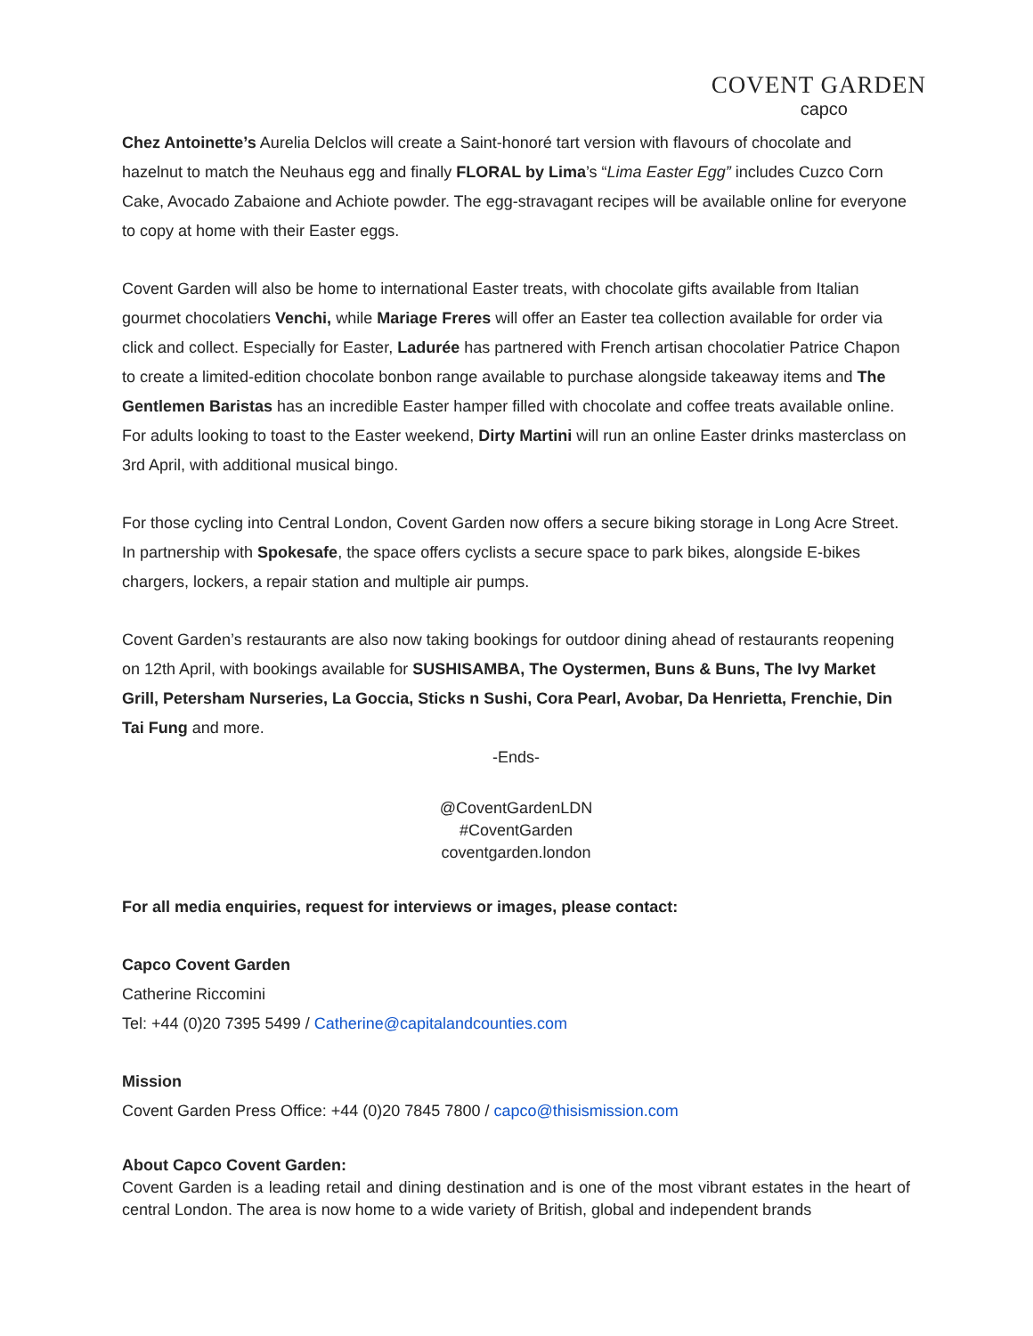COVENT GARDEN
capco
Chez Antoinette’s Aurelia Delclos will create a Saint-honoré tart version with flavours of chocolate and hazelnut to match the Neuhaus egg and finally FLORAL by Lima’s “Lima Easter Egg” includes Cuzco Corn Cake, Avocado Zabaione and Achiote powder. The egg-stravagant recipes will be available online for everyone to copy at home with their Easter eggs.
Covent Garden will also be home to international Easter treats, with chocolate gifts available from Italian gourmet chocolatiers Venchi, while Mariage Freres will offer an Easter tea collection available for order via click and collect. Especially for Easter, Ladurée has partnered with French artisan chocolatier Patrice Chapon to create a limited-edition chocolate bonbon range available to purchase alongside takeaway items and The Gentlemen Baristas has an incredible Easter hamper filled with chocolate and coffee treats available online. For adults looking to toast to the Easter weekend, Dirty Martini will run an online Easter drinks masterclass on 3rd April, with additional musical bingo.
For those cycling into Central London, Covent Garden now offers a secure biking storage in Long Acre Street. In partnership with Spokesafe, the space offers cyclists a secure space to park bikes, alongside E-bikes chargers, lockers, a repair station and multiple air pumps.
Covent Garden’s restaurants are also now taking bookings for outdoor dining ahead of restaurants reopening on 12th April, with bookings available for SUSHISAMBA, The Oystermen, Buns & Buns, The Ivy Market Grill, Petersham Nurseries, La Goccia, Sticks n Sushi, Cora Pearl, Avobar, Da Henrietta, Frenchie, Din Tai Fung and more.
-Ends-
@CoventGardenLDN
#CoventGarden
coventgarden.london
For all media enquiries, request for interviews or images, please contact:
Capco Covent Garden
Catherine Riccomini
Tel: +44 (0)20 7395 5499 / Catherine@capitalandcounties.com
Mission
Covent Garden Press Office: +44 (0)20 7845 7800 / capco@thisismission.com
About Capco Covent Garden:
Covent Garden is a leading retail and dining destination and is one of the most vibrant estates in the heart of central London. The area is now home to a wide variety of British, global and independent brands